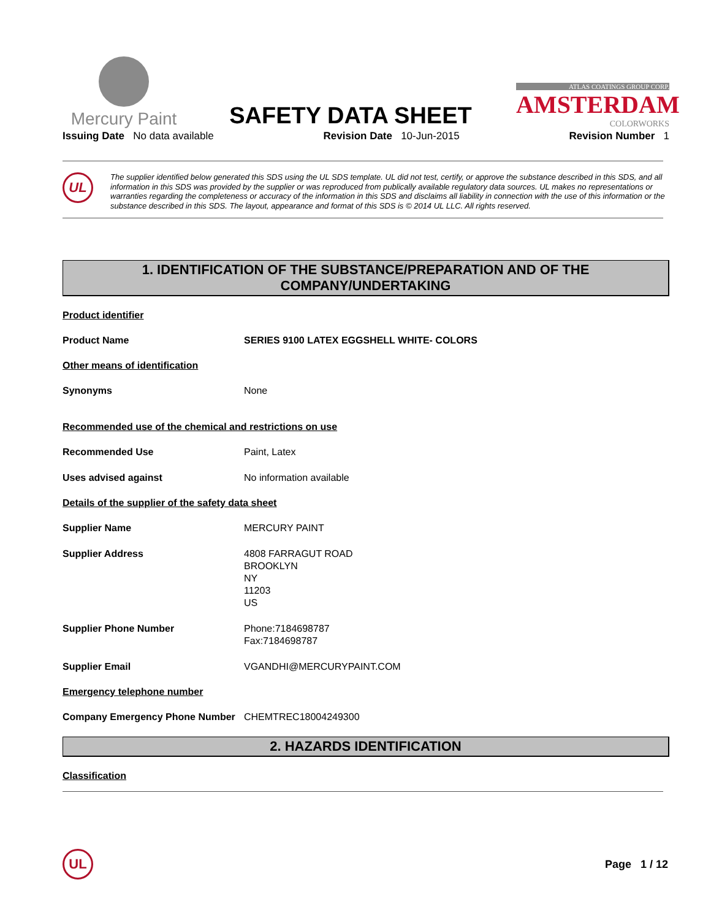Mercury Paint
SAFETY DATA SHEET
ATLAS COATINGS GROUP CORP.
AMSTERDAM
COLORWORKS
Issuing Date No data available Revision Date 10-Jun-2015 Revision Number 1
UL
The supplier identified below generated this SDS using the UL SDS template. UL did not test, certify, or approve the substance described in this SDS, and all information in this SDS was provided by the supplier or was reproduced from publically available regulatory data sources. UL makes no representations or warranties regarding the completeness or accuracy of the information in this SDS and disclaims all liability in connection with the use of this information or the substance described in this SDS. The layout, appearance and format of this SDS is © 2014 UL LLC. All rights reserved.
1. IDENTIFICATION OF THE SUBSTANCE/PREPARATION AND OF THE
COMPANY/UNDERTAKING
Product identifier
Product Name SERIES 9100 LATEX EGGSHELL WHITE- COLORS
Other means of identification
Synonyms None
Recommended use of the chemical and restrictions on use
Recommended Use Paint, Latex
Uses advised against No information available
Details of the supplier of the safety data sheet
Supplier Name MERCURY PAINT
Supplier Address 4808 FARRAGUT ROAD
BROOKLYN
NY
11203
US
Supplier Phone Number Phone:7184698787
Fax:7184698787
Supplier Email VGANDHI@MERCURYPAINT.COM
Emergency telephone number
Company Emergency Phone Number CHEMTREC18004249300
2. HAZARDS IDENTIFICATION
Classification
UL
Page 1 / 12